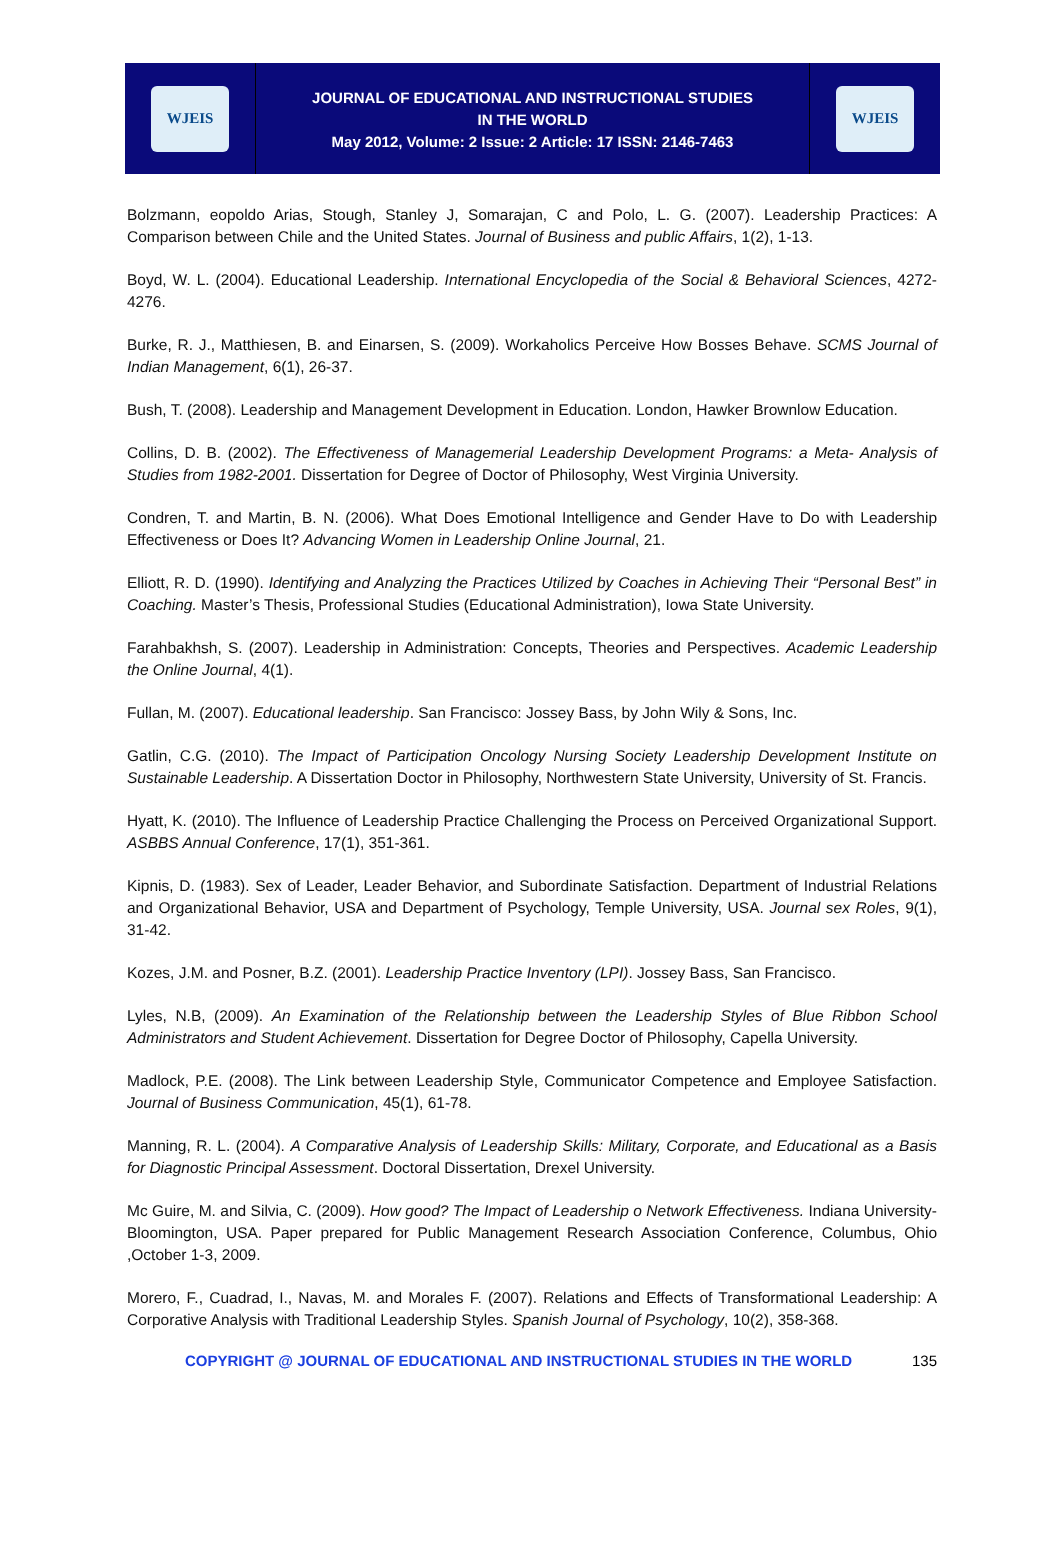WJEIS
JOURNAL OF EDUCATIONAL AND INSTRUCTIONAL STUDIES
IN THE WORLD
May 2012, Volume: 2 Issue: 2 Article: 17 ISSN: 2146-7463
WJEIS
Bolzmann, eopoldo Arias, Stough, Stanley J, Somarajan, C and Polo, L. G. (2007). Leadership Practices: A Comparison between Chile and the United States. Journal of Business and public Affairs, 1(2), 1-13.
Boyd, W. L. (2004). Educational Leadership. International Encyclopedia of the Social & Behavioral Sciences, 4272-4276.
Burke, R. J., Matthiesen, B. and Einarsen, S. (2009). Workaholics Perceive How Bosses Behave. SCMS Journal of Indian Management, 6(1), 26-37.
Bush, T. (2008). Leadership and Management Development in Education. London, Hawker Brownlow Education.
Collins, D. B. (2002). The Effectiveness of Managemerial Leadership Development Programs: a Meta- Analysis of Studies from 1982-2001. Dissertation for Degree of Doctor of Philosophy, West Virginia University.
Condren, T. and Martin, B. N. (2006). What Does Emotional Intelligence and Gender Have to Do with Leadership Effectiveness or Does It? Advancing Women in Leadership Online Journal, 21.
Elliott, R. D. (1990). Identifying and Analyzing the Practices Utilized by Coaches in Achieving Their “Personal Best” in Coaching. Master’s Thesis, Professional Studies (Educational Administration), Iowa State University.
Farahbakhsh, S. (2007). Leadership in Administration: Concepts, Theories and Perspectives. Academic Leadership the Online Journal, 4(1).
Fullan, M. (2007). Educational leadership. San Francisco: Jossey Bass, by John Wily & Sons, Inc.
Gatlin, C.G. (2010). The Impact of Participation Oncology Nursing Society Leadership Development Institute on Sustainable Leadership. A Dissertation Doctor in Philosophy, Northwestern State University, University of St. Francis.
Hyatt, K. (2010). The Influence of Leadership Practice Challenging the Process on Perceived Organizational Support. ASBBS Annual Conference, 17(1), 351-361.
Kipnis, D. (1983). Sex of Leader, Leader Behavior, and Subordinate Satisfaction. Department of Industrial Relations and Organizational Behavior, USA and Department of Psychology, Temple University, USA. Journal sex Roles, 9(1), 31-42.
Kozes, J.M. and Posner, B.Z. (2001). Leadership Practice Inventory (LPI). Jossey Bass, San Francisco.
Lyles, N.B, (2009). An Examination of the Relationship between the Leadership Styles of Blue Ribbon School Administrators and Student Achievement. Dissertation for Degree Doctor of Philosophy, Capella University.
Madlock, P.E. (2008). The Link between Leadership Style, Communicator Competence and Employee Satisfaction. Journal of Business Communication, 45(1), 61-78.
Manning, R. L. (2004). A Comparative Analysis of Leadership Skills: Military, Corporate, and Educational as a Basis for Diagnostic Principal Assessment. Doctoral Dissertation, Drexel University.
Mc Guire, M. and Silvia, C. (2009). How good? The Impact of Leadership o Network Effectiveness. Indiana University- Bloomington, USA. Paper prepared for Public Management Research Association Conference, Columbus, Ohio ,October 1-3, 2009.
Morero, F., Cuadrad, I., Navas, M. and Morales F. (2007). Relations and Effects of Transformational Leadership: A Corporative Analysis with Traditional Leadership Styles. Spanish Journal of Psychology, 10(2), 358-368.
COPYRIGHT @ JOURNAL OF EDUCATIONAL AND INSTRUCTIONAL STUDIES IN THE WORLD 135